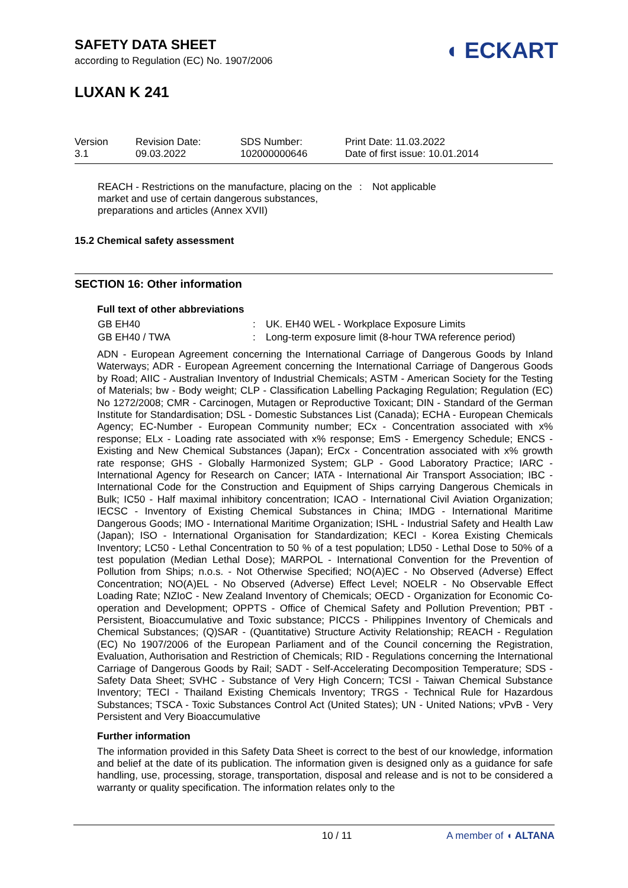SAFETY DATA SHEET
according to Regulation (EC) No. 1907/2006
LUXAN K 241
◖ ECKART
| Version 3.1 | Revision Date: 09.03.2022 | SDS Number: 102000000646 | Print Date: 11.03.2022 Date of first issue: 10.01.2014 |
| REACH - Restrictions on the manufacture, placing on the market and use of certain dangerous substances, preparations and articles (Annex XVII) | : | Not applicable |
15.2 Chemical safety assessment
SECTION 16: Other information
Full text of other abbreviations
| GB EH40 | : | UK. EH40 WEL - Workplace Exposure Limits |
| GB EH40 / TWA | : | Long-term exposure limit (8-hour TWA reference period) |
ADN - European Agreement concerning the International Carriage of Dangerous Goods by Inland Waterways; ADR - European Agreement concerning the International Carriage of Dangerous Goods by Road; AIIC - Australian Inventory of Industrial Chemicals; ASTM - American Society for the Testing of Materials; bw - Body weight; CLP - Classification Labelling Packaging Regulation; Regulation (EC) No 1272/2008; CMR - Carcinogen, Mutagen or Reproductive Toxicant; DIN - Standard of the German Institute for Standardisation; DSL - Domestic Substances List (Canada); ECHA - European Chemicals Agency; EC-Number - European Community number; ECx - Concentration associated with x% response; ELx - Loading rate associated with x% response; EmS - Emergency Schedule; ENCS - Existing and New Chemical Substances (Japan); ErCx - Concentration associated with x% growth rate response; GHS - Globally Harmonized System; GLP - Good Laboratory Practice; IARC - International Agency for Research on Cancer; IATA - International Air Transport Association; IBC - International Code for the Construction and Equipment of Ships carrying Dangerous Chemicals in Bulk; IC50 - Half maximal inhibitory concentration; ICAO - International Civil Aviation Organization; IECSC - Inventory of Existing Chemical Substances in China; IMDG - International Maritime Dangerous Goods; IMO - International Maritime Organization; ISHL - Industrial Safety and Health Law (Japan); ISO - International Organisation for Standardization; KECI - Korea Existing Chemicals Inventory; LC50 - Lethal Concentration to 50 % of a test population; LD50 - Lethal Dose to 50% of a test population (Median Lethal Dose); MARPOL - International Convention for the Prevention of Pollution from Ships; n.o.s. - Not Otherwise Specified; NO(A)EC - No Observed (Adverse) Effect Concentration; NO(A)EL - No Observed (Adverse) Effect Level; NOELR - No Observable Effect Loading Rate; NZIoC - New Zealand Inventory of Chemicals; OECD - Organization for Economic Co-operation and Development; OPPTS - Office of Chemical Safety and Pollution Prevention; PBT - Persistent, Bioaccumulative and Toxic substance; PICCS - Philippines Inventory of Chemicals and Chemical Substances; (Q)SAR - (Quantitative) Structure Activity Relationship; REACH - Regulation (EC) No 1907/2006 of the European Parliament and of the Council concerning the Registration, Evaluation, Authorisation and Restriction of Chemicals; RID - Regulations concerning the International Carriage of Dangerous Goods by Rail; SADT - Self-Accelerating Decomposition Temperature; SDS - Safety Data Sheet; SVHC - Substance of Very High Concern; TCSI - Taiwan Chemical Substance Inventory; TECI - Thailand Existing Chemicals Inventory; TRGS - Technical Rule for Hazardous Substances; TSCA - Toxic Substances Control Act (United States); UN - United Nations; vPvB - Very Persistent and Very Bioaccumulative
Further information
The information provided in this Safety Data Sheet is correct to the best of our knowledge, information and belief at the date of its publication. The information given is designed only as a guidance for safe handling, use, processing, storage, transportation, disposal and release and is not to be considered a warranty or quality specification. The information relates only to the
10 / 11 A member of ◖ ALTANA